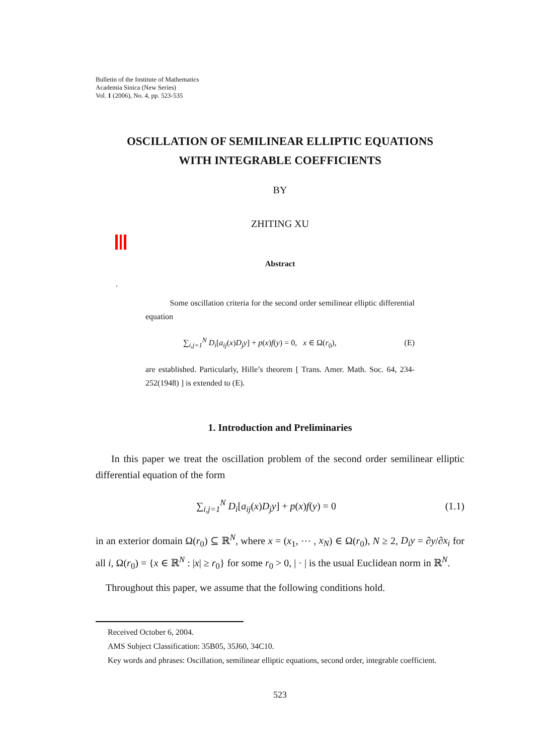Bulletin of the Institute of Mathematics
Academia Sinica (New Series)
Vol. 1 (2006), No. 4, pp. 523-535
OSCILLATION OF SEMILINEAR ELLIPTIC EQUATIONS
WITH INTEGRABLE COEFFICIENTS
BY
ZHITING XU
Abstract
.
Some oscillation criteria for the second order semilinear elliptic differential equation
∑<sub>i,j=1</sub><sup>N</sup> D<sub>i</sub>[a<sub>ij</sub>(x)D<sub>j</sub>y] + p(x)f(y) = 0, x ∈ Ω(r<sub>0</sub>), (E)
are established. Particularly, Hille’s theorem [ Trans. Amer. Math. Soc. 64, 234-252(1948) ] is extended to (E).
1. Introduction and Preliminaries
In this paper we treat the oscillation problem of the second order semilinear elliptic differential equation of the form
∑<sub>i,j=1</sub><sup>N</sup> D<sub>i</sub>[a<sub>ij</sub>(x)D<sub>j</sub>y] + p(x)f(y) = 0 (1.1)
in an exterior domain Ω(r<sub>0</sub>) ⊆ ℝ<sup>N</sup>, where x = (x<sub>1</sub>, ⋯ , x<sub>N</sub>) ∈ Ω(r<sub>0</sub>), N ≥ 2, D<sub>i</sub>y = ∂y/∂x<sub>i</sub> for all i, Ω(r<sub>0</sub>) = {x ∈ ℝ<sup>N</sup> : |x| ≥ r<sub>0</sub>} for some r<sub>0</sub> > 0, | · | is the usual Euclidean norm in ℝ<sup>N</sup>.
Throughout this paper, we assume that the following conditions hold.
Received October 6, 2004.
AMS Subject Classification: 35B05, 35J60, 34C10.
Key words and phrases: Oscillation, semilinear elliptic equations, second order, integrable coefficient.
523